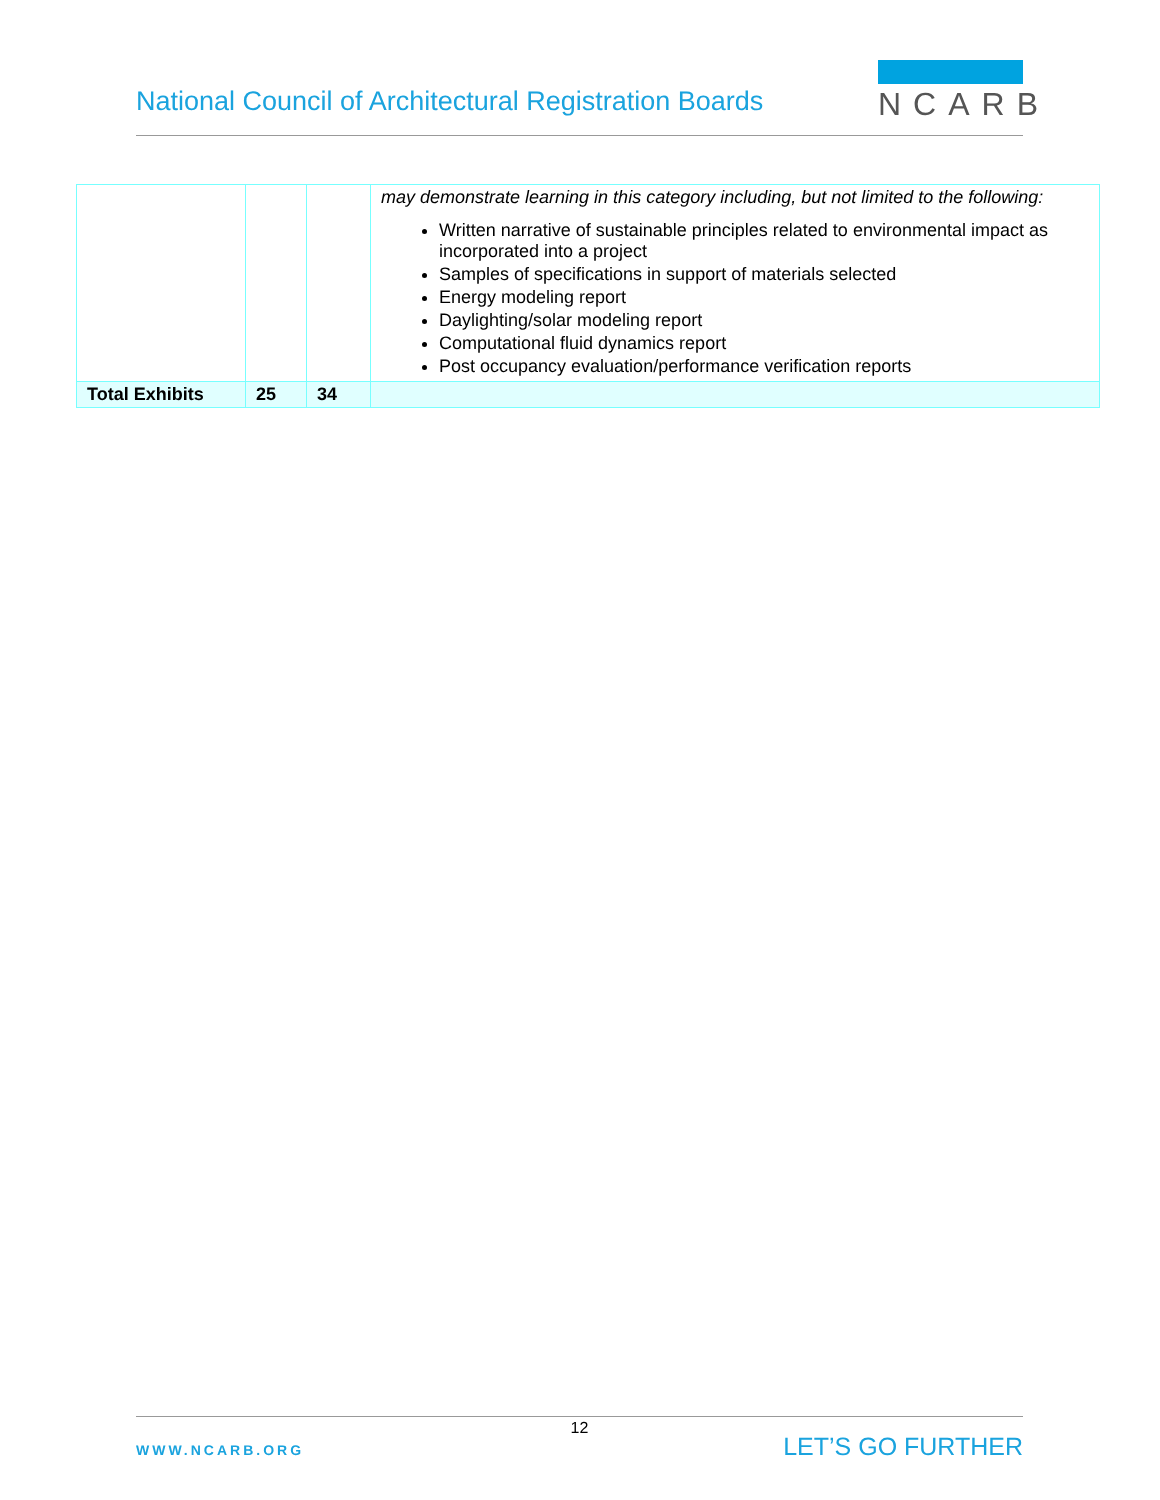National Council of Architectural Registration Boards
NCARB
| | | | may demonstrate learning in this category including, but not limited to the following: Written narrative of sustainable principles related to environmental impact as incorporated into a project Samples of specifications in support of materials selected Energy modeling report Daylighting/solar modeling report Computational fluid dynamics report Post occupancy evaluation/performance verification reports |
| Total Exhibits | 25 | 34 | |
12
WWW.NCARB.ORG LET’S GO FURTHER